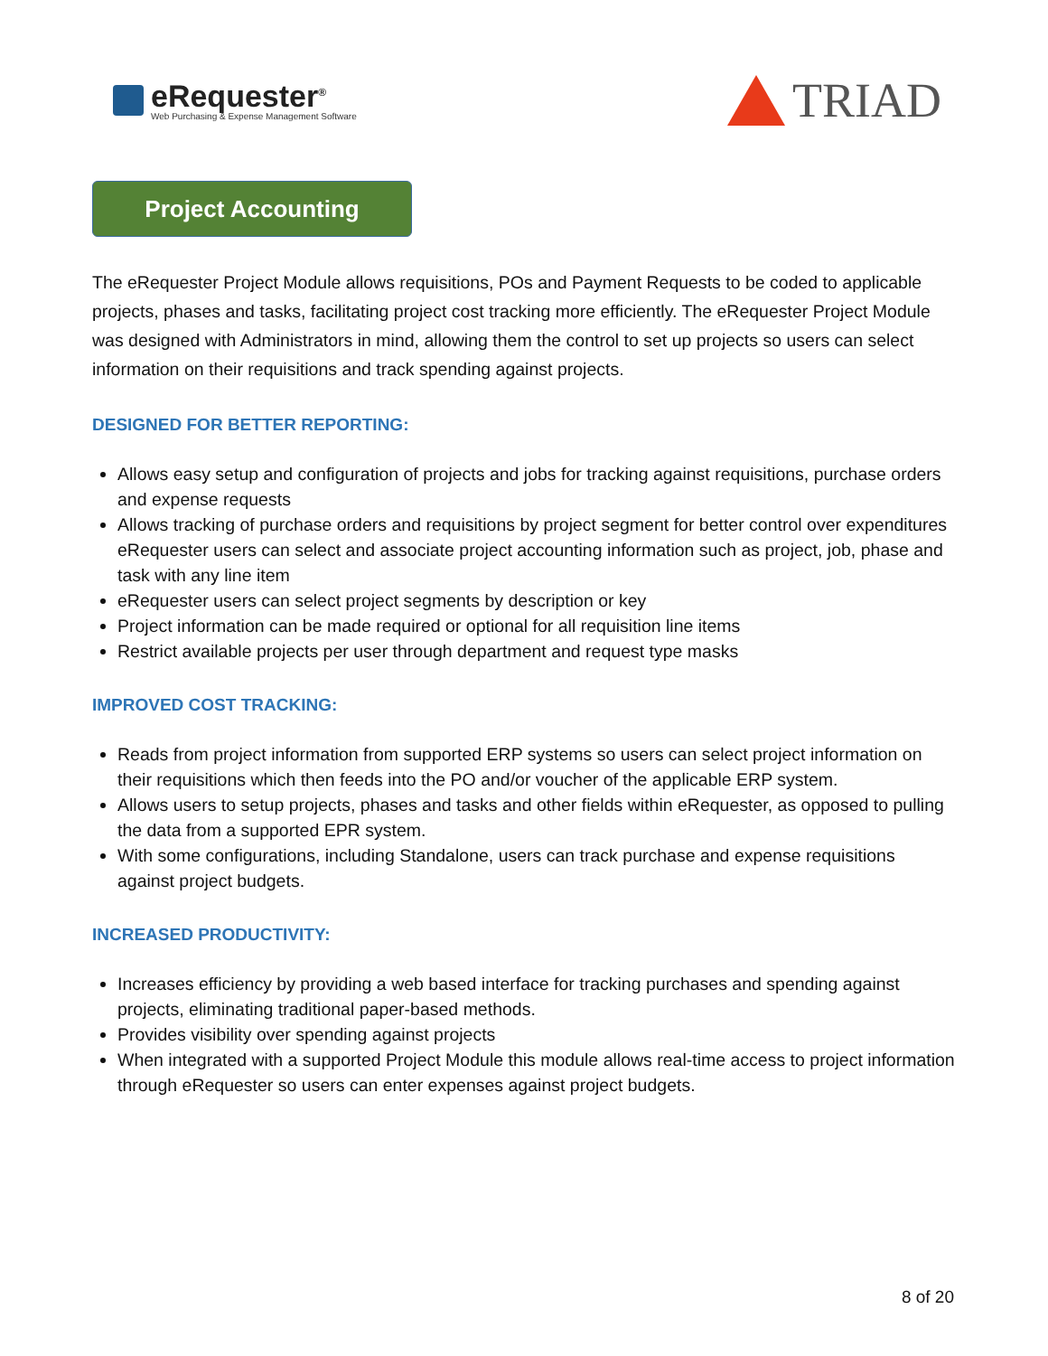eRequester<sup>®</sup>
Web Purchasing & Expense Management Software
TRIAD
Project Accounting
The eRequester Project Module allows requisitions, POs and Payment Requests to be coded to applicable projects, phases and tasks, facilitating project cost tracking more efficiently. The eRequester Project Module was designed with Administrators in mind, allowing them the control to set up projects so users can select information on their requisitions and track spending against projects.
DESIGNED FOR BETTER REPORTING:
Allows easy setup and configuration of projects and jobs for tracking against requisitions, purchase orders and expense requests
Allows tracking of purchase orders and requisitions by project segment for better control over expenditures eRequester users can select and associate project accounting information such as project, job, phase and task with any line item
eRequester users can select project segments by description or key
Project information can be made required or optional for all requisition line items
Restrict available projects per user through department and request type masks
IMPROVED COST TRACKING:
Reads from project information from supported ERP systems so users can select project information on their requisitions which then feeds into the PO and/or voucher of the applicable ERP system.
Allows users to setup projects, phases and tasks and other fields within eRequester, as opposed to pulling the data from a supported EPR system.
With some configurations, including Standalone, users can track purchase and expense requisitions against project budgets.
INCREASED PRODUCTIVITY:
Increases efficiency by providing a web based interface for tracking purchases and spending against projects, eliminating traditional paper-based methods.
Provides visibility over spending against projects
When integrated with a supported Project Module this module allows real-time access to project information through eRequester so users can enter expenses against project budgets.
8 of 20